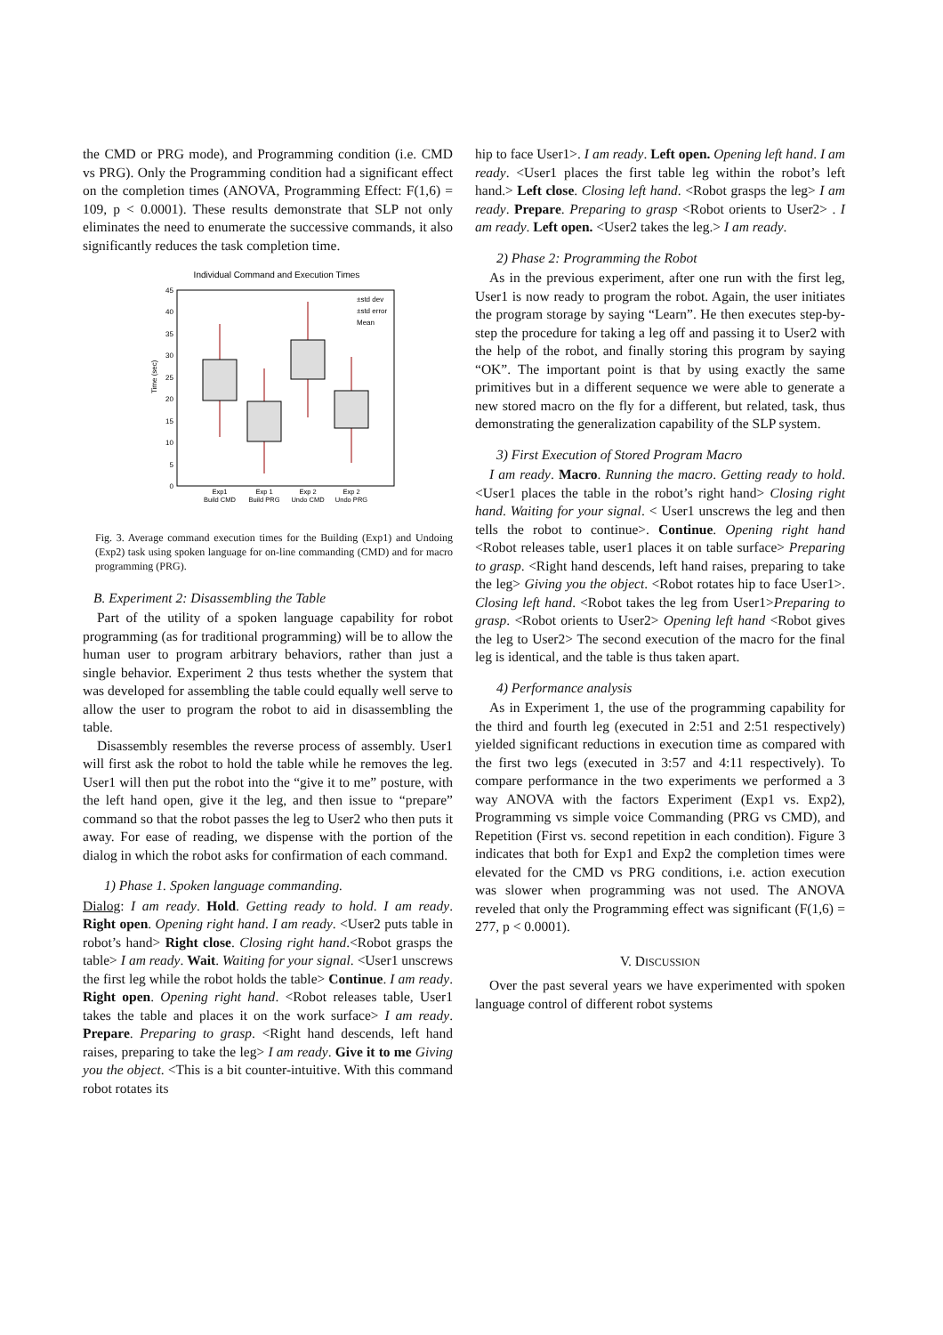the CMD or PRG mode), and Programming condition (i.e. CMD vs PRG). Only the Programming condition had a significant effect on the completion times (ANOVA, Programming Effect: F(1,6) = 109, p < 0.0001). These results demonstrate that SLP not only eliminates the need to enumerate the successive commands, it also significantly reduces the task completion time.
Individual Command and Execution Times
45
40
35
30
25
20
15
10
5
0
Time (sec)
Exp1
Build CMD
Exp 1
Build PRG
Exp 2
Undo CMD
Exp 2
Undo PRG
±std dev
±std error
Mean
Fig. 3. Average command execution times for the Building (Exp1) and Undoing (Exp2) task using spoken language for on-line commanding (CMD) and for macro programming (PRG).
B. Experiment 2: Disassembling the Table
Part of the utility of a spoken language capability for robot programming (as for traditional programming) will be to allow the human user to program arbitrary behaviors, rather than just a single behavior. Experiment 2 thus tests whether the system that was developed for assembling the table could equally well serve to allow the user to program the robot to aid in disassembling the table.
Disassembly resembles the reverse process of assembly. User1 will first ask the robot to hold the table while he removes the leg. User1 will then put the robot into the “give it to me” posture, with the left hand open, give it the leg, and then issue to “prepare” command so that the robot passes the leg to User2 who then puts it away. For ease of reading, we dispense with the portion of the dialog in which the robot asks for confirmation of each command.
1) Phase 1. Spoken language commanding.
Dialog: I am ready. Hold. Getting ready to hold. I am ready. Right open. Opening right hand. I am ready. <User2 puts table in robot’s hand> Right close. Closing right hand.<Robot grasps the table> I am ready. Wait. Waiting for your signal. <User1 unscrews the first leg while the robot holds the table> Continue. I am ready. Right open. Opening right hand. <Robot releases table, User1 takes the table and places it on the work surface> I am ready. Prepare. Preparing to grasp. <Right hand descends, left hand raises, preparing to take the leg> I am ready. Give it to me Giving you the object. <This is a bit counter-intuitive. With this command robot rotates its
hip to face User1>. I am ready. Left open. Opening left hand. I am ready. <User1 places the first table leg within the robot’s left hand.> Left close. Closing left hand. <Robot grasps the leg> I am ready. Prepare. Preparing to grasp <Robot orients to User2> . I am ready. Left open. <User2 takes the leg.> I am ready.
2) Phase 2: Programming the Robot
As in the previous experiment, after one run with the first leg, User1 is now ready to program the robot. Again, the user initiates the program storage by saying “Learn”. He then executes step-by-step the procedure for taking a leg off and passing it to User2 with the help of the robot, and finally storing this program by saying “OK”. The important point is that by using exactly the same primitives but in a different sequence we were able to generate a new stored macro on the fly for a different, but related, task, thus demonstrating the generalization capability of the SLP system.
3) First Execution of Stored Program Macro
I am ready. Macro. Running the macro. Getting ready to hold. <User1 places the table in the robot’s right hand> Closing right hand. Waiting for your signal. < User1 unscrews the leg and then tells the robot to continue>. Continue. Opening right hand <Robot releases table, user1 places it on table surface> Preparing to grasp. <Right hand descends, left hand raises, preparing to take the leg> Giving you the object. <Robot rotates hip to face User1>. Closing left hand. <Robot takes the leg from User1>Preparing to grasp. <Robot orients to User2> Opening left hand <Robot gives the leg to User2> The second execution of the macro for the final leg is identical, and the table is thus taken apart.
4) Performance analysis
As in Experiment 1, the use of the programming capability for the third and fourth leg (executed in 2:51 and 2:51 respectively) yielded significant reductions in execution time as compared with the first two legs (executed in 3:57 and 4:11 respectively). To compare performance in the two experiments we performed a 3 way ANOVA with the factors Experiment (Exp1 vs. Exp2), Programming vs simple voice Commanding (PRG vs CMD), and Repetition (First vs. second repetition in each condition). Figure 3 indicates that both for Exp1 and Exp2 the completion times were elevated for the CMD vs PRG conditions, i.e. action execution was slower when programming was not used. The ANOVA reveled that only the Programming effect was significant (F(1,6) = 277, p < 0.0001).
V. DISCUSSION
Over the past several years we have experimented with spoken language control of different robot systems